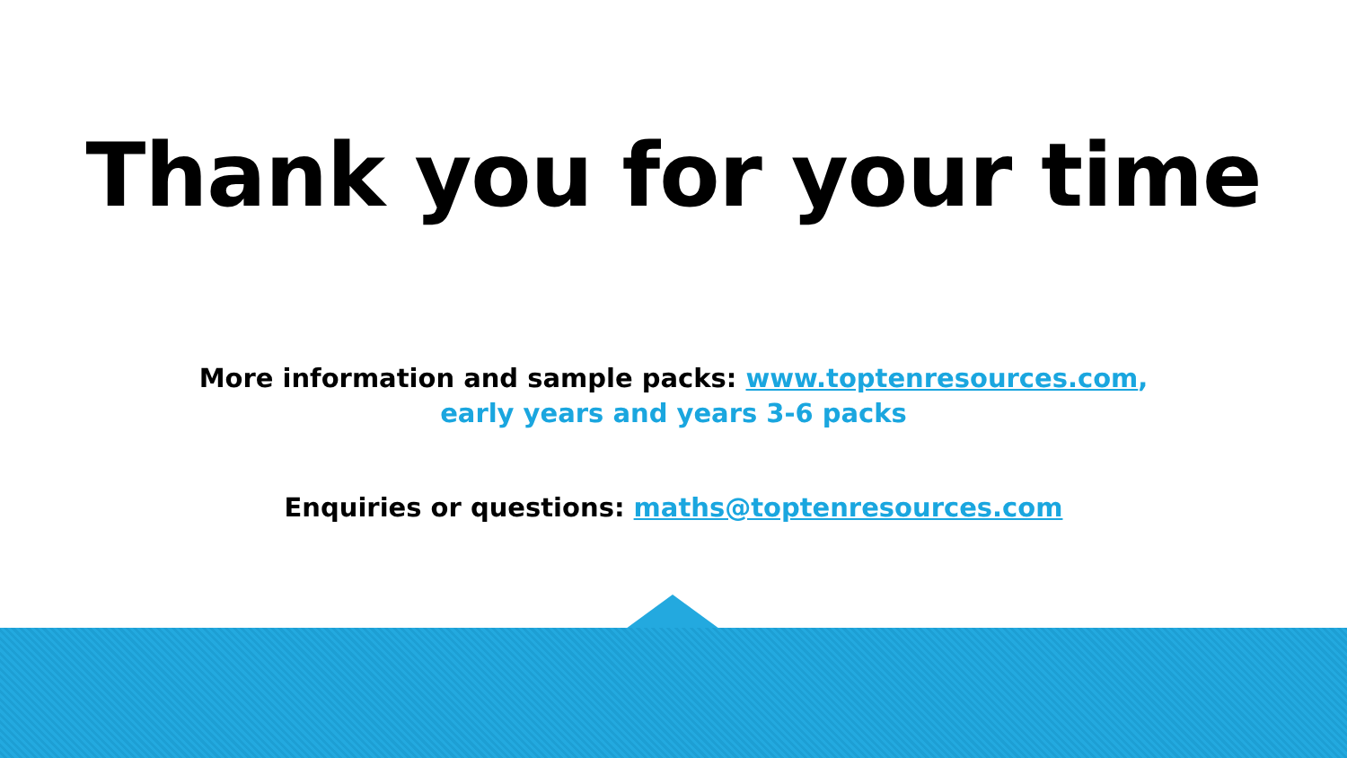Thank you for your time
More information and sample packs: www.toptenresources.com,
early years and years 3-6 packs
Enquiries or questions: maths@toptenresources.com